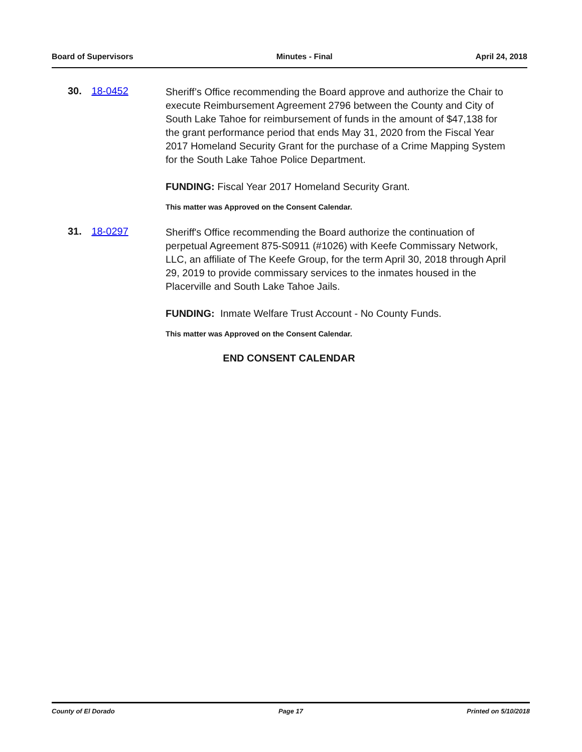Board of Supervisors Minutes - Final April 24, 2018
30. 18-0452
Sheriff’s Office recommending the Board approve and authorize the Chair to execute Reimbursement Agreement 2796 between the County and City of South Lake Tahoe for reimbursement of funds in the amount of $47,138 for the grant performance period that ends May 31, 2020 from the Fiscal Year 2017 Homeland Security Grant for the purchase of a Crime Mapping System for the South Lake Tahoe Police Department.
FUNDING: Fiscal Year 2017 Homeland Security Grant.
This matter was Approved on the Consent Calendar.
31. 18-0297
Sheriff's Office recommending the Board authorize the continuation of perpetual Agreement 875-S0911 (#1026) with Keefe Commissary Network, LLC, an affiliate of The Keefe Group, for the term April 30, 2018 through April 29, 2019 to provide commissary services to the inmates housed in the Placerville and South Lake Tahoe Jails.
FUNDING: Inmate Welfare Trust Account - No County Funds.
This matter was Approved on the Consent Calendar.
END CONSENT CALENDAR
County of El Dorado Page 17 Printed on 5/10/2018